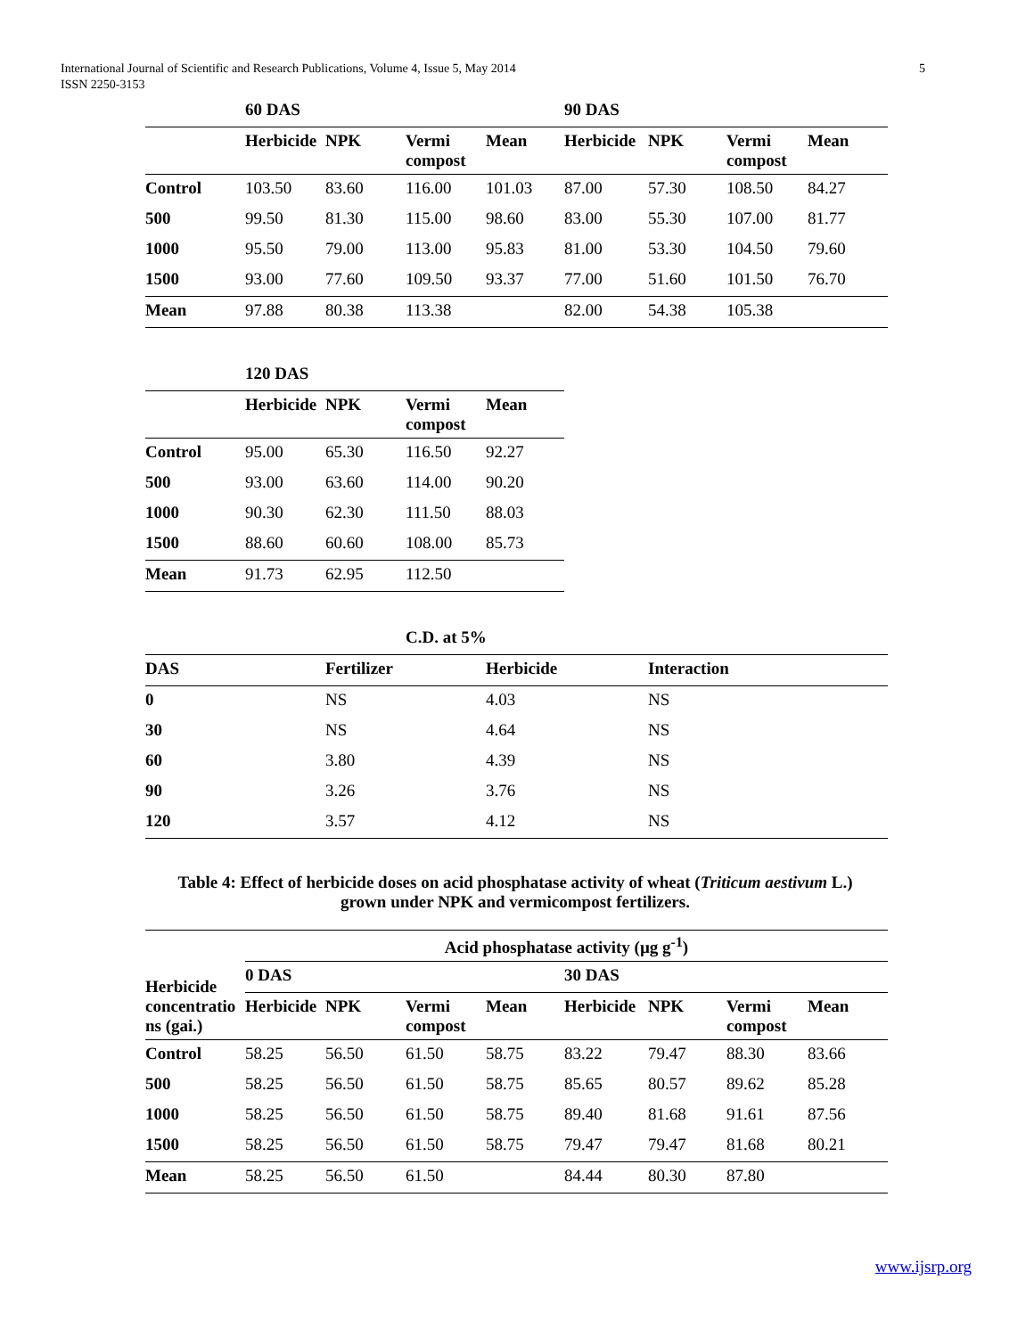International Journal of Scientific and Research Publications, Volume 4, Issue 5, May 2014
ISSN 2250-3153
5
| | 60 DAS | | | | 90 DAS | | | |
| | Herbicide | NPK | Vermi compost | Mean | Herbicide | NPK | Vermi compost | Mean |
| Control | 103.50 | 83.60 | 116.00 | 101.03 | 87.00 | 57.30 | 108.50 | 84.27 |
| 500 | 99.50 | 81.30 | 115.00 | 98.60 | 83.00 | 55.30 | 107.00 | 81.77 |
| 1000 | 95.50 | 79.00 | 113.00 | 95.83 | 81.00 | 53.30 | 104.50 | 79.60 |
| 1500 | 93.00 | 77.60 | 109.50 | 93.37 | 77.00 | 51.60 | 101.50 | 76.70 |
| Mean | 97.88 | 80.38 | 113.38 | | 82.00 | 54.38 | 105.38 | |
| | 120 DAS | | | |
| | Herbicide | NPK | Vermi compost | Mean |
| Control | 95.00 | 65.30 | 116.50 | 92.27 |
| 500 | 93.00 | 63.60 | 114.00 | 90.20 |
| 1000 | 90.30 | 62.30 | 111.50 | 88.03 |
| 1500 | 88.60 | 60.60 | 108.00 | 85.73 |
| Mean | 91.73 | 62.95 | 112.50 | |
| | | C.D. at 5% | |
| DAS | Fertilizer | Herbicide | Interaction |
| 0 | NS | 4.03 | NS |
| 30 | NS | 4.64 | NS |
| 60 | 3.80 | 4.39 | NS |
| 90 | 3.26 | 3.76 | NS |
| 120 | 3.57 | 4.12 | NS |
Table 4: Effect of herbicide doses on acid phosphatase activity of wheat (Triticum aestivum L.)
grown under NPK and vermicompost fertilizers.
| | Acid phosphatase activity (µg g<sup>-1</sup>) | | | | | | | |
| Herbicide concentratio ns (gai.) | 0 DAS | | | | 30 DAS | | | |
| | Herbicide | NPK | Vermi compost | Mean | Herbicide | NPK | Vermi compost | Mean |
| Control | 58.25 | 56.50 | 61.50 | 58.75 | 83.22 | 79.47 | 88.30 | 83.66 |
| 500 | 58.25 | 56.50 | 61.50 | 58.75 | 85.65 | 80.57 | 89.62 | 85.28 |
| 1000 | 58.25 | 56.50 | 61.50 | 58.75 | 89.40 | 81.68 | 91.61 | 87.56 |
| 1500 | 58.25 | 56.50 | 61.50 | 58.75 | 79.47 | 79.47 | 81.68 | 80.21 |
| Mean | 58.25 | 56.50 | 61.50 | | 84.44 | 80.30 | 87.80 | |
www.ijsrp.org